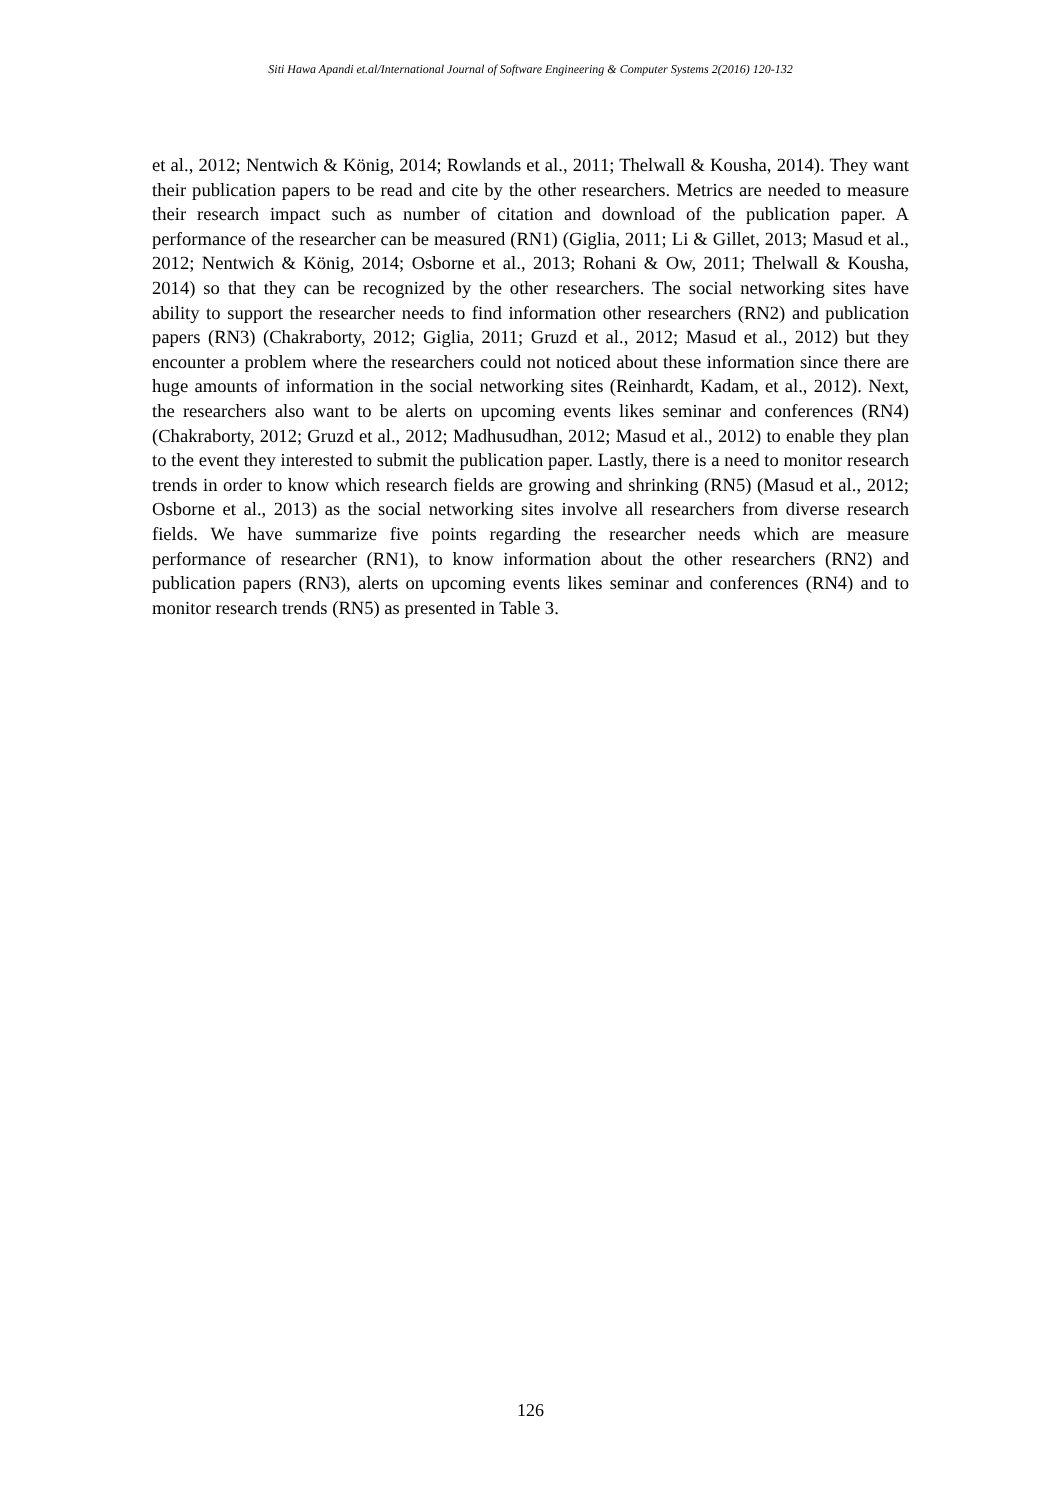Siti Hawa Apandi et.al/International Journal of Software Engineering & Computer Systems 2(2016) 120-132
et al., 2012; Nentwich & König, 2014; Rowlands et al., 2011; Thelwall & Kousha, 2014). They want their publication papers to be read and cite by the other researchers. Metrics are needed to measure their research impact such as number of citation and download of the publication paper. A performance of the researcher can be measured (RN1) (Giglia, 2011; Li & Gillet, 2013; Masud et al., 2012; Nentwich & König, 2014; Osborne et al., 2013; Rohani & Ow, 2011; Thelwall & Kousha, 2014) so that they can be recognized by the other researchers. The social networking sites have ability to support the researcher needs to find information other researchers (RN2) and publication papers (RN3) (Chakraborty, 2012; Giglia, 2011; Gruzd et al., 2012; Masud et al., 2012) but they encounter a problem where the researchers could not noticed about these information since there are huge amounts of information in the social networking sites (Reinhardt, Kadam, et al., 2012). Next, the researchers also want to be alerts on upcoming events likes seminar and conferences (RN4) (Chakraborty, 2012; Gruzd et al., 2012; Madhusudhan, 2012; Masud et al., 2012) to enable they plan to the event they interested to submit the publication paper. Lastly, there is a need to monitor research trends in order to know which research fields are growing and shrinking (RN5) (Masud et al., 2012; Osborne et al., 2013) as the social networking sites involve all researchers from diverse research fields. We have summarize five points regarding the researcher needs which are measure performance of researcher (RN1), to know information about the other researchers (RN2) and publication papers (RN3), alerts on upcoming events likes seminar and conferences (RN4) and to monitor research trends (RN5) as presented in Table 3.
126